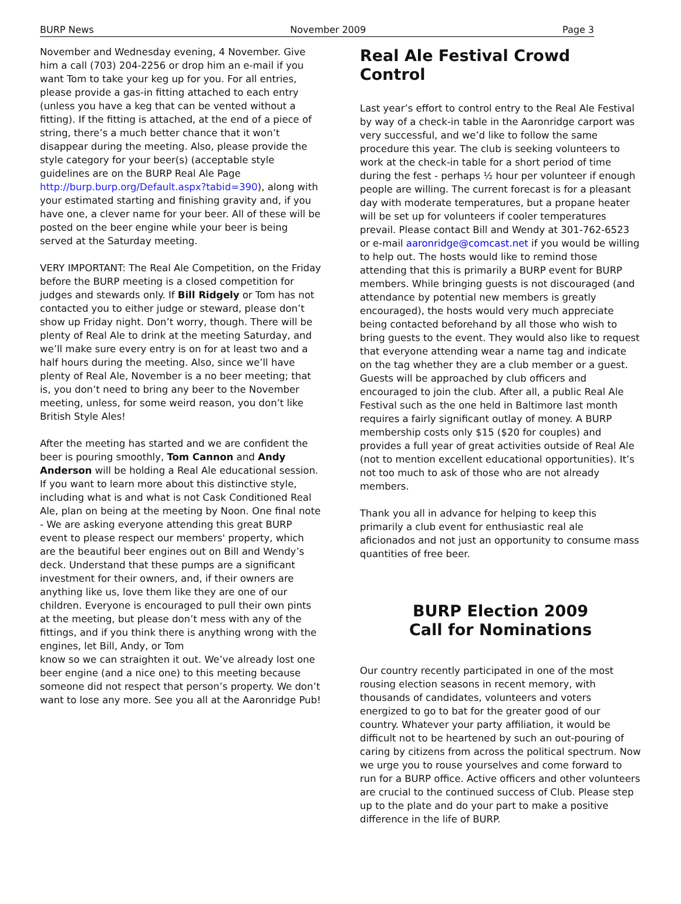BURP News November 2009 Page 3
November and Wednesday evening, 4 November. Give him a call (703) 204-2256 or drop him an e-mail if you want Tom to take your keg up for you. For all entries, please provide a gas-in fitting attached to each entry (unless you have a keg that can be vented without a fitting). If the fitting is attached, at the end of a piece of string, there’s a much better chance that it won’t disappear during the meeting. Also, please provide the style category for your beer(s) (acceptable style guidelines are on the BURP Real Ale Page http://burp.burp.org/Default.aspx?tabid=390), along with your estimated starting and finishing gravity and, if you have one, a clever name for your beer. All of these will be posted on the beer engine while your beer is being served at the Saturday meeting.
VERY IMPORTANT: The Real Ale Competition, on the Friday before the BURP meeting is a closed competition for judges and stewards only. If Bill Ridgely or Tom has not contacted you to either judge or steward, please don’t show up Friday night. Don’t worry, though. There will be plenty of Real Ale to drink at the meeting Saturday, and we’ll make sure every entry is on for at least two and a half hours during the meeting. Also, since we’ll have plenty of Real Ale, November is a no beer meeting; that is, you don’t need to bring any beer to the November meeting, unless, for some weird reason, you don’t like British Style Ales!
After the meeting has started and we are confident the beer is pouring smoothly, Tom Cannon and Andy Anderson will be holding a Real Ale educational session. If you want to learn more about this distinctive style, including what is and what is not Cask Conditioned Real Ale, plan on being at the meeting by Noon. One final note - We are asking everyone attending this great BURP event to please respect our members' property, which are the beautiful beer engines out on Bill and Wendy’s deck. Understand that these pumps are a significant investment for their owners, and, if their owners are anything like us, love them like they are one of our children. Everyone is encouraged to pull their own pints at the meeting, but please don’t mess with any of the fittings, and if you think there is anything wrong with the engines, let Bill, Andy, or Tom
know so we can straighten it out. We’ve already lost one beer engine (and a nice one) to this meeting because someone did not respect that person’s property. We don’t want to lose any more. See you all at the Aaronridge Pub!
Real Ale Festival Crowd Control
Last year’s effort to control entry to the Real Ale Festival by way of a check-in table in the Aaronridge carport was very successful, and we’d like to follow the same procedure this year. The club is seeking volunteers to work at the check-in table for a short period of time during the fest - perhaps ½ hour per volunteer if enough people are willing. The current forecast is for a pleasant day with moderate temperatures, but a propane heater will be set up for volunteers if cooler temperatures prevail. Please contact Bill and Wendy at 301-762-6523 or e-mail aaronridge@comcast.net if you would be willing to help out. The hosts would like to remind those attending that this is primarily a BURP event for BURP members. While bringing guests is not discouraged (and attendance by potential new members is greatly encouraged), the hosts would very much appreciate being contacted beforehand by all those who wish to bring guests to the event. They would also like to request that everyone attending wear a name tag and indicate on the tag whether they are a club member or a guest. Guests will be approached by club officers and encouraged to join the club. After all, a public Real Ale Festival such as the one held in Baltimore last month requires a fairly significant outlay of money. A BURP membership costs only $15 ($20 for couples) and provides a full year of great activities outside of Real Ale (not to mention excellent educational opportunities). It’s not too much to ask of those who are not already members.
Thank you all in advance for helping to keep this primarily a club event for enthusiastic real ale aficionados and not just an opportunity to consume mass quantities of free beer.
BURP Election 2009
Call for Nominations
Our country recently participated in one of the most rousing election seasons in recent memory, with thousands of candidates, volunteers and voters energized to go to bat for the greater good of our country. Whatever your party affiliation, it would be difficult not to be heartened by such an out-pouring of caring by citizens from across the political spectrum. Now we urge you to rouse yourselves and come forward to run for a BURP office. Active officers and other volunteers are crucial to the continued success of Club. Please step up to the plate and do your part to make a positive difference in the life of BURP.